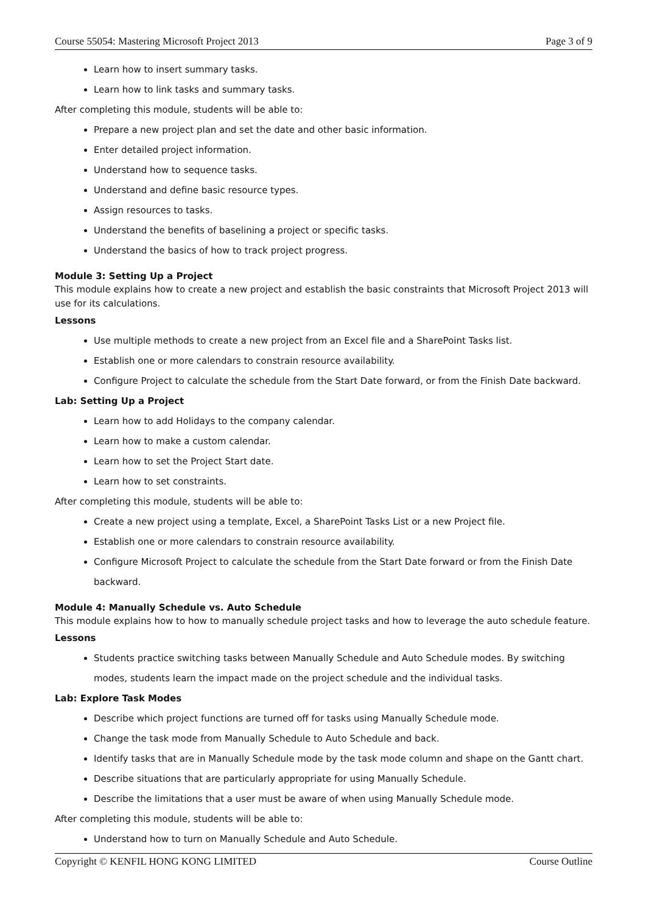Course 55054: Mastering Microsoft Project 2013 Page 3 of 9
Learn how to insert summary tasks.
Learn how to link tasks and summary tasks.
After completing this module, students will be able to:
Prepare a new project plan and set the date and other basic information.
Enter detailed project information.
Understand how to sequence tasks.
Understand and define basic resource types.
Assign resources to tasks.
Understand the benefits of baselining a project or specific tasks.
Understand the basics of how to track project progress.
Module 3: Setting Up a Project
This module explains how to create a new project and establish the basic constraints that Microsoft Project 2013 will use for its calculations.
Lessons
Use multiple methods to create a new project from an Excel file and a SharePoint Tasks list.
Establish one or more calendars to constrain resource availability.
Configure Project to calculate the schedule from the Start Date forward, or from the Finish Date backward.
Lab: Setting Up a Project
Learn how to add Holidays to the company calendar.
Learn how to make a custom calendar.
Learn how to set the Project Start date.
Learn how to set constraints.
After completing this module, students will be able to:
Create a new project using a template, Excel, a SharePoint Tasks List or a new Project file.
Establish one or more calendars to constrain resource availability.
Configure Microsoft Project to calculate the schedule from the Start Date forward or from the Finish Date backward.
Module 4: Manually Schedule vs. Auto Schedule
This module explains how to how to manually schedule project tasks and how to leverage the auto schedule feature.
Lessons
Students practice switching tasks between Manually Schedule and Auto Schedule modes. By switching modes, students learn the impact made on the project schedule and the individual tasks.
Lab: Explore Task Modes
Describe which project functions are turned off for tasks using Manually Schedule mode.
Change the task mode from Manually Schedule to Auto Schedule and back.
Identify tasks that are in Manually Schedule mode by the task mode column and shape on the Gantt chart.
Describe situations that are particularly appropriate for using Manually Schedule.
Describe the limitations that a user must be aware of when using Manually Schedule mode.
After completing this module, students will be able to:
Understand how to turn on Manually Schedule and Auto Schedule.
Copyright © KENFIL HONG KONG LIMITED Course Outline